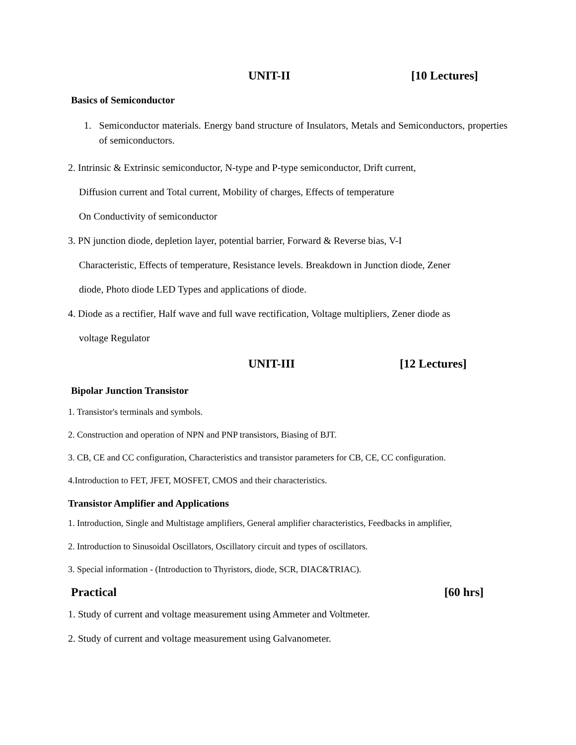UNIT-II [10 Lectures]
Basics of Semiconductor
1. Semiconductor materials. Energy band structure of Insulators, Metals and Semiconductors, properties of semiconductors.
2. Intrinsic & Extrinsic semiconductor, N-type and P-type semiconductor, Drift current,
Diffusion current and Total current, Mobility of charges, Effects of temperature
On Conductivity of semiconductor
3. PN junction diode, depletion layer, potential barrier, Forward & Reverse bias, V-I
Characteristic, Effects of temperature, Resistance levels. Breakdown in Junction diode, Zener
diode, Photo diode LED Types and applications of diode.
4. Diode as a rectifier, Half wave and full wave rectification, Voltage multipliers, Zener diode as
voltage Regulator
UNIT-III [12 Lectures]
Bipolar Junction Transistor
1. Transistor's terminals and symbols.
2. Construction and operation of NPN and PNP transistors, Biasing of BJT.
3. CB, CE and CC configuration, Characteristics and transistor parameters for CB, CE, CC configuration.
4.Introduction to FET, JFET, MOSFET, CMOS and their characteristics.
Transistor Amplifier and Applications
1. Introduction, Single and Multistage amplifiers, General amplifier characteristics, Feedbacks in amplifier,
2. Introduction to Sinusoidal Oscillators, Oscillatory circuit and types of oscillators.
3. Special information - (Introduction to Thyristors, diode, SCR, DIAC&TRIAC).
Practical [60 hrs]
1. Study of current and voltage measurement using Ammeter and Voltmeter.
2. Study of current and voltage measurement using Galvanometer.